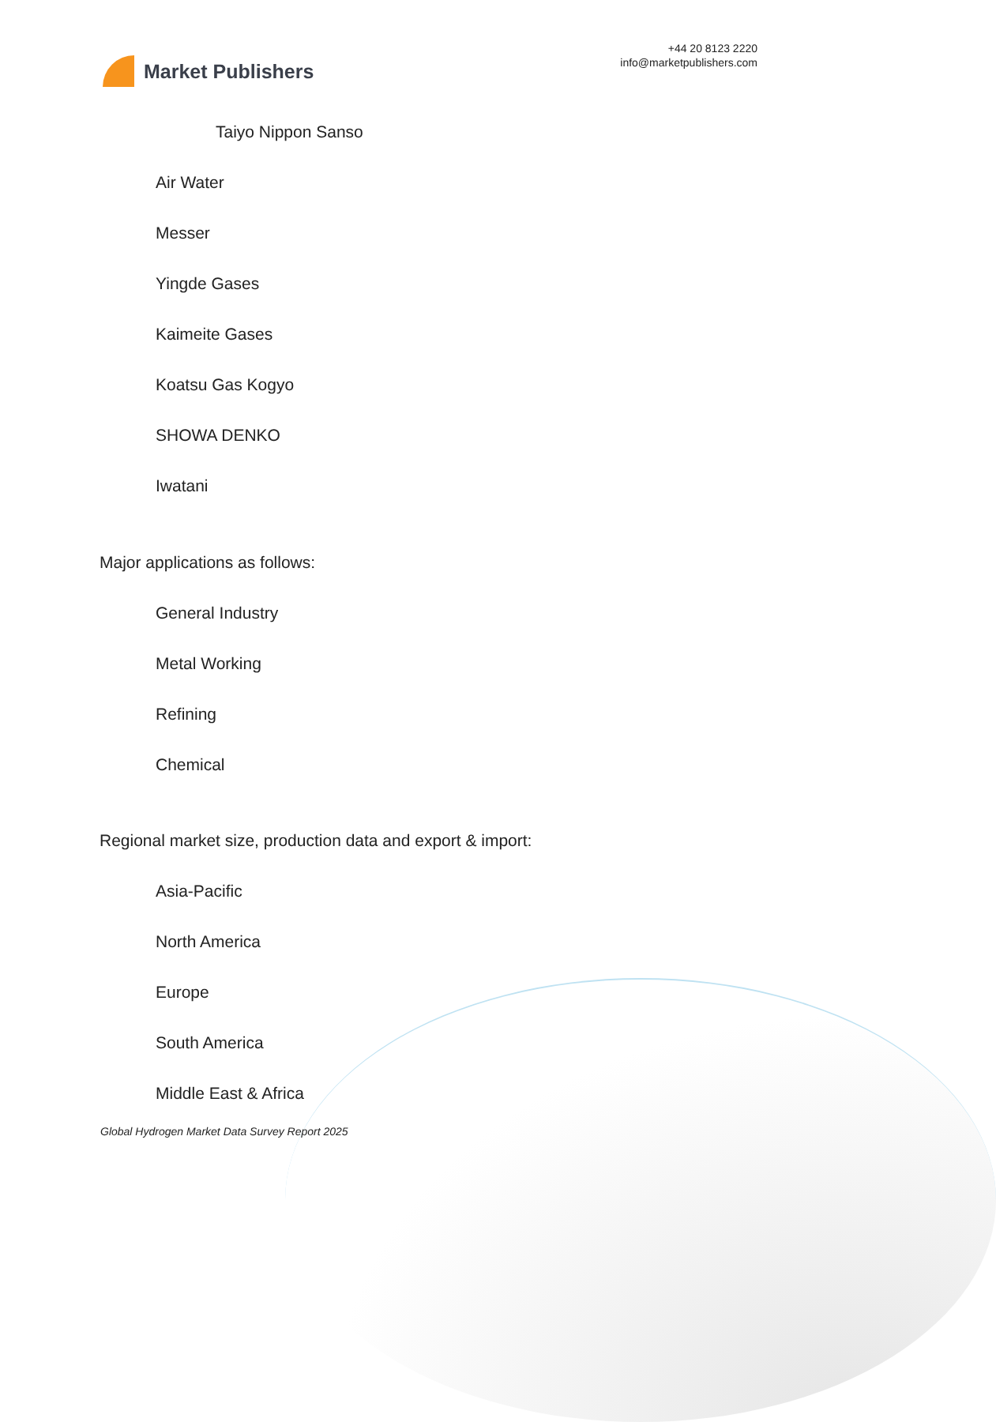Market Publishers
+44 20 8123 2220
info@marketpublishers.com
Taiyo Nippon Sanso
Air Water
Messer
Yingde Gases
Kaimeite Gases
Koatsu Gas Kogyo
SHOWA DENKO
Iwatani
Major applications as follows:
General Industry
Metal Working
Refining
Chemical
Regional market size, production data and export & import:
Asia-Pacific
North America
Europe
South America
Middle East & Africa
Global Hydrogen Market Data Survey Report 2025